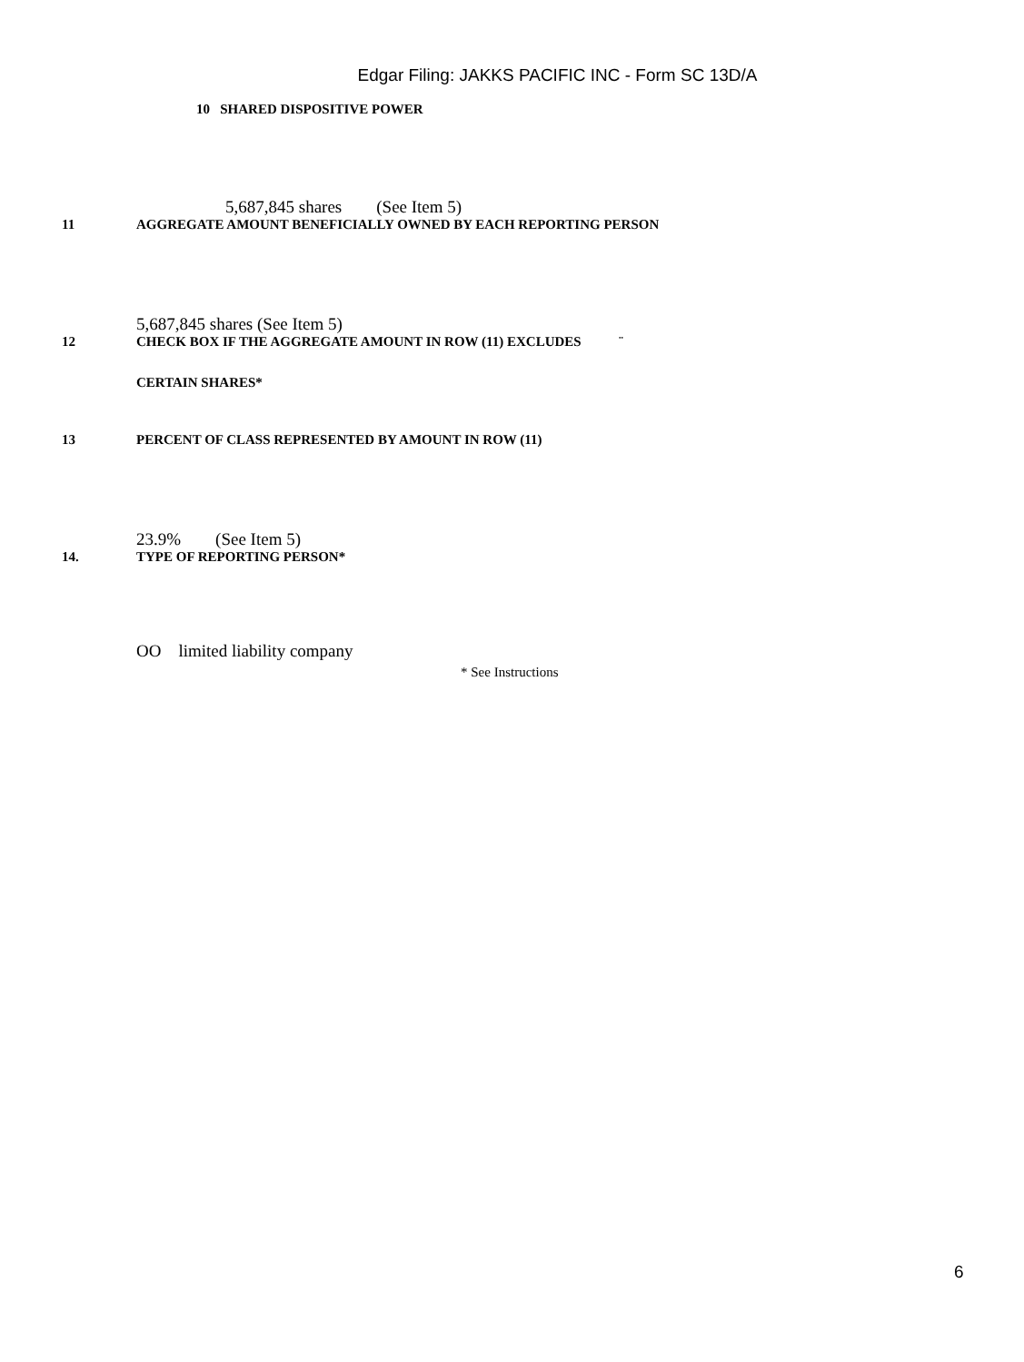Edgar Filing: JAKKS PACIFIC INC - Form SC 13D/A
10 SHARED DISPOSITIVE POWER
5,687,845 shares (See Item 5)
11 AGGREGATE AMOUNT BENEFICIALLY OWNED BY EACH REPORTING PERSON
5,687,845 shares (See Item 5)
12 CHECK BOX IF THE AGGREGATE AMOUNT IN ROW (11) EXCLUDES ¨
CERTAIN SHARES*
13 PERCENT OF CLASS REPRESENTED BY AMOUNT IN ROW (11)
23.9% (See Item 5)
14. TYPE OF REPORTING PERSON*
OO limited liability company
* See Instructions
6